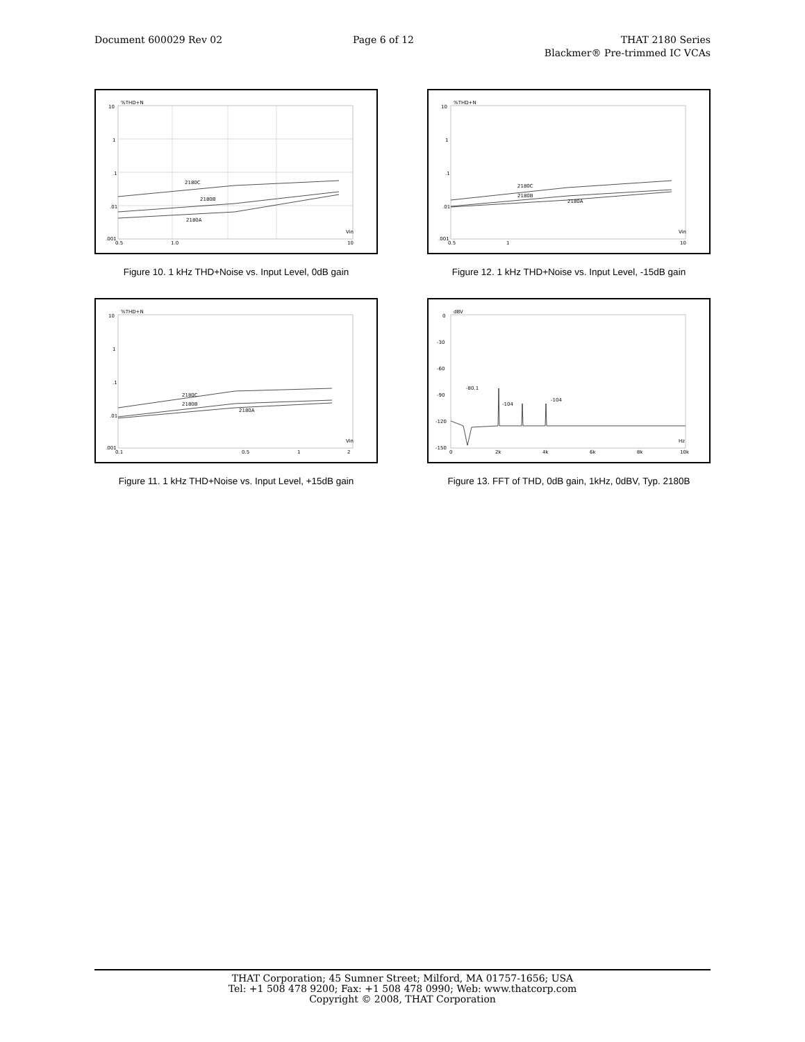Document 600029 Rev 02 Page 6 of 12 THAT 2180 Series
Blackmer® Pre-trimmed IC VCAs
%THD+N
10
1
.1
.01
.001
0.5
1.0
10
Vin
2180C
2180B
2180A
Figure 10. 1 kHz THD+Noise vs. Input Level, 0dB gain
%THD+N
10
1
.1
.01
.001
0.5
1
10
Vin
2180C
2180B
2180A
Figure 12. 1 kHz THD+Noise vs. Input Level, -15dB gain
%THD+N
10
1
.1
.01
.001
0.1
0.5
1
2
Vin
2180C
2180B
2180A
Figure 11. 1 kHz THD+Noise vs. Input Level, +15dB gain
dBV
0
-30
-60
-90
-120
-150
0
2k
4k
6k
8k
10k
Hz
-80.1
-104
-104
Figure 13. FFT of THD, 0dB gain, 1kHz, 0dBV, Typ. 2180B
THAT Corporation; 45 Sumner Street; Milford, MA 01757-1656; USA
Tel: +1 508 478 9200; Fax: +1 508 478 0990; Web: www.thatcorp.com
Copyright © 2008, THAT Corporation